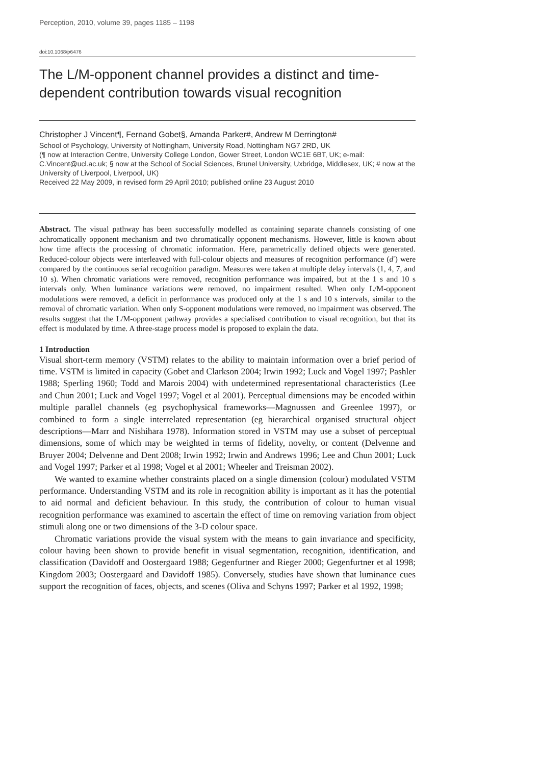Perception, 2010, volume 39, pages 1185 – 1198
doi:10.1068/p6476
The L/M-opponent channel provides a distinct and time-dependent contribution towards visual recognition
Christopher J Vincent¶, Fernand Gobet§, Amanda Parker#, Andrew M Derrington#
School of Psychology, University of Nottingham, University Road, Nottingham NG7 2RD, UK
(¶ now at Interaction Centre, University College London, Gower Street, London WC1E 6BT, UK; e-mail: C.Vincent@ucl.ac.uk; § now at the School of Social Sciences, Brunel University, Uxbridge, Middlesex, UK; # now at the University of Liverpool, Liverpool, UK)
Received 22 May 2009, in revised form 29 April 2010; published online 23 August 2010
Abstract. The visual pathway has been successfully modelled as containing separate channels consisting of one achromatically opponent mechanism and two chromatically opponent mechanisms. However, little is known about how time affects the processing of chromatic information. Here, parametrically defined objects were generated. Reduced-colour objects were interleaved with full-colour objects and measures of recognition performance (d′) were compared by the continuous serial recognition paradigm. Measures were taken at multiple delay intervals (1, 4, 7, and 10 s). When chromatic variations were removed, recognition performance was impaired, but at the 1 s and 10 s intervals only. When luminance variations were removed, no impairment resulted. When only L/M-opponent modulations were removed, a deficit in performance was produced only at the 1 s and 10 s intervals, similar to the removal of chromatic variation. When only S-opponent modulations were removed, no impairment was observed. The results suggest that the L/M-opponent pathway provides a specialised contribution to visual recognition, but that its effect is modulated by time. A three-stage process model is proposed to explain the data.
1 Introduction
Visual short-term memory (VSTM) relates to the ability to maintain information over a brief period of time. VSTM is limited in capacity (Gobet and Clarkson 2004; Irwin 1992; Luck and Vogel 1997; Pashler 1988; Sperling 1960; Todd and Marois 2004) with undetermined representational characteristics (Lee and Chun 2001; Luck and Vogel 1997; Vogel et al 2001). Perceptual dimensions may be encoded within multiple parallel channels (eg psychophysical frameworks—Magnussen and Greenlee 1997), or combined to form a single interrelated representation (eg hierarchical organised structural object descriptions—Marr and Nishihara 1978). Information stored in VSTM may use a subset of perceptual dimensions, some of which may be weighted in terms of fidelity, novelty, or content (Delvenne and Bruyer 2004; Delvenne and Dent 2008; Irwin 1992; Irwin and Andrews 1996; Lee and Chun 2001; Luck and Vogel 1997; Parker et al 1998; Vogel et al 2001; Wheeler and Treisman 2002).
We wanted to examine whether constraints placed on a single dimension (colour) modulated VSTM performance. Understanding VSTM and its role in recognition ability is important as it has the potential to aid normal and deficient behaviour. In this study, the contribution of colour to human visual recognition performance was examined to ascertain the effect of time on removing variation from object stimuli along one or two dimensions of the 3-D colour space.
Chromatic variations provide the visual system with the means to gain invariance and specificity, colour having been shown to provide benefit in visual segmentation, recognition, identification, and classification (Davidoff and Oostergaard 1988; Gegenfurtner and Rieger 2000; Gegenfurtner et al 1998; Kingdom 2003; Oostergaard and Davidoff 1985). Conversely, studies have shown that luminance cues support the recognition of faces, objects, and scenes (Oliva and Schyns 1997; Parker et al 1992, 1998;